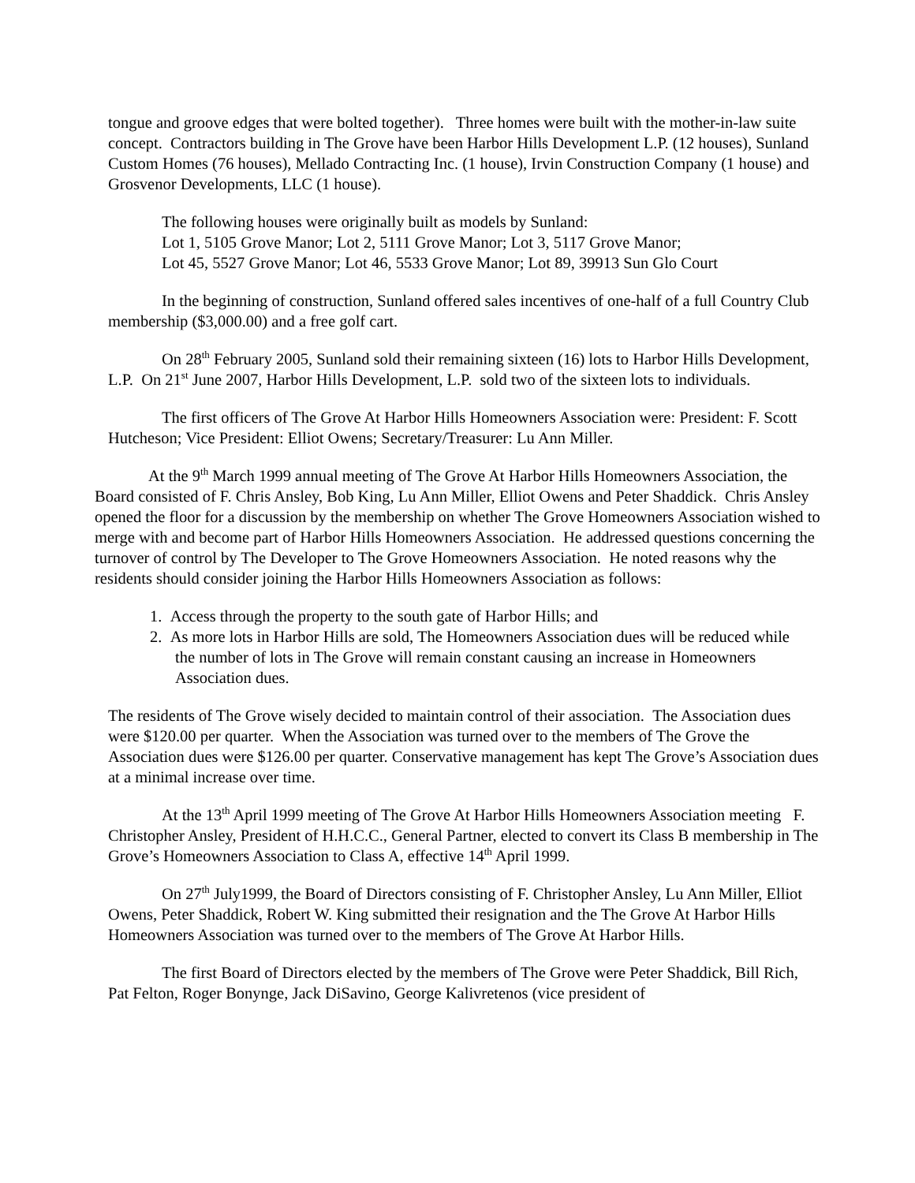tongue and groove edges that were bolted together). Three homes were built with the mother-in-law suite concept. Contractors building in The Grove have been Harbor Hills Development L.P. (12 houses), Sunland Custom Homes (76 houses), Mellado Contracting Inc. (1 house), Irvin Construction Company (1 house) and Grosvenor Developments, LLC (1 house).
The following houses were originally built as models by Sunland:
Lot 1, 5105 Grove Manor; Lot 2, 5111 Grove Manor; Lot 3, 5117 Grove Manor;
Lot 45, 5527 Grove Manor; Lot 46, 5533 Grove Manor; Lot 89, 39913 Sun Glo Court
In the beginning of construction, Sunland offered sales incentives of one-half of a full Country Club membership ($3,000.00) and a free golf cart.
On 28<sup>th</sup> February 2005, Sunland sold their remaining sixteen (16) lots to Harbor Hills Development, L.P. On 21<sup>st</sup> June 2007, Harbor Hills Development, L.P. sold two of the sixteen lots to individuals.
The first officers of The Grove At Harbor Hills Homeowners Association were: President: F. Scott Hutcheson; Vice President: Elliot Owens; Secretary/Treasurer: Lu Ann Miller.
At the 9<sup>th</sup> March 1999 annual meeting of The Grove At Harbor Hills Homeowners Association, the Board consisted of F. Chris Ansley, Bob King, Lu Ann Miller, Elliot Owens and Peter Shaddick. Chris Ansley opened the floor for a discussion by the membership on whether The Grove Homeowners Association wished to merge with and become part of Harbor Hills Homeowners Association. He addressed questions concerning the turnover of control by The Developer to The Grove Homeowners Association. He noted reasons why the residents should consider joining the Harbor Hills Homeowners Association as follows:
1. Access through the property to the south gate of Harbor Hills; and
2. As more lots in Harbor Hills are sold, The Homeowners Association dues will be reduced while the number of lots in The Grove will remain constant causing an increase in Homeowners Association dues.
The residents of The Grove wisely decided to maintain control of their association. The Association dues were $120.00 per quarter. When the Association was turned over to the members of The Grove the Association dues were $126.00 per quarter. Conservative management has kept The Grove’s Association dues at a minimal increase over time.
At the 13<sup>th</sup> April 1999 meeting of The Grove At Harbor Hills Homeowners Association meeting F. Christopher Ansley, President of H.H.C.C., General Partner, elected to convert its Class B membership in The Grove’s Homeowners Association to Class A, effective 14<sup>th</sup> April 1999.
On 27<sup>th</sup> July1999, the Board of Directors consisting of F. Christopher Ansley, Lu Ann Miller, Elliot Owens, Peter Shaddick, Robert W. King submitted their resignation and the The Grove At Harbor Hills Homeowners Association was turned over to the members of The Grove At Harbor Hills.
The first Board of Directors elected by the members of The Grove were Peter Shaddick, Bill Rich, Pat Felton, Roger Bonynge, Jack DiSavino, George Kalivretenos (vice president of